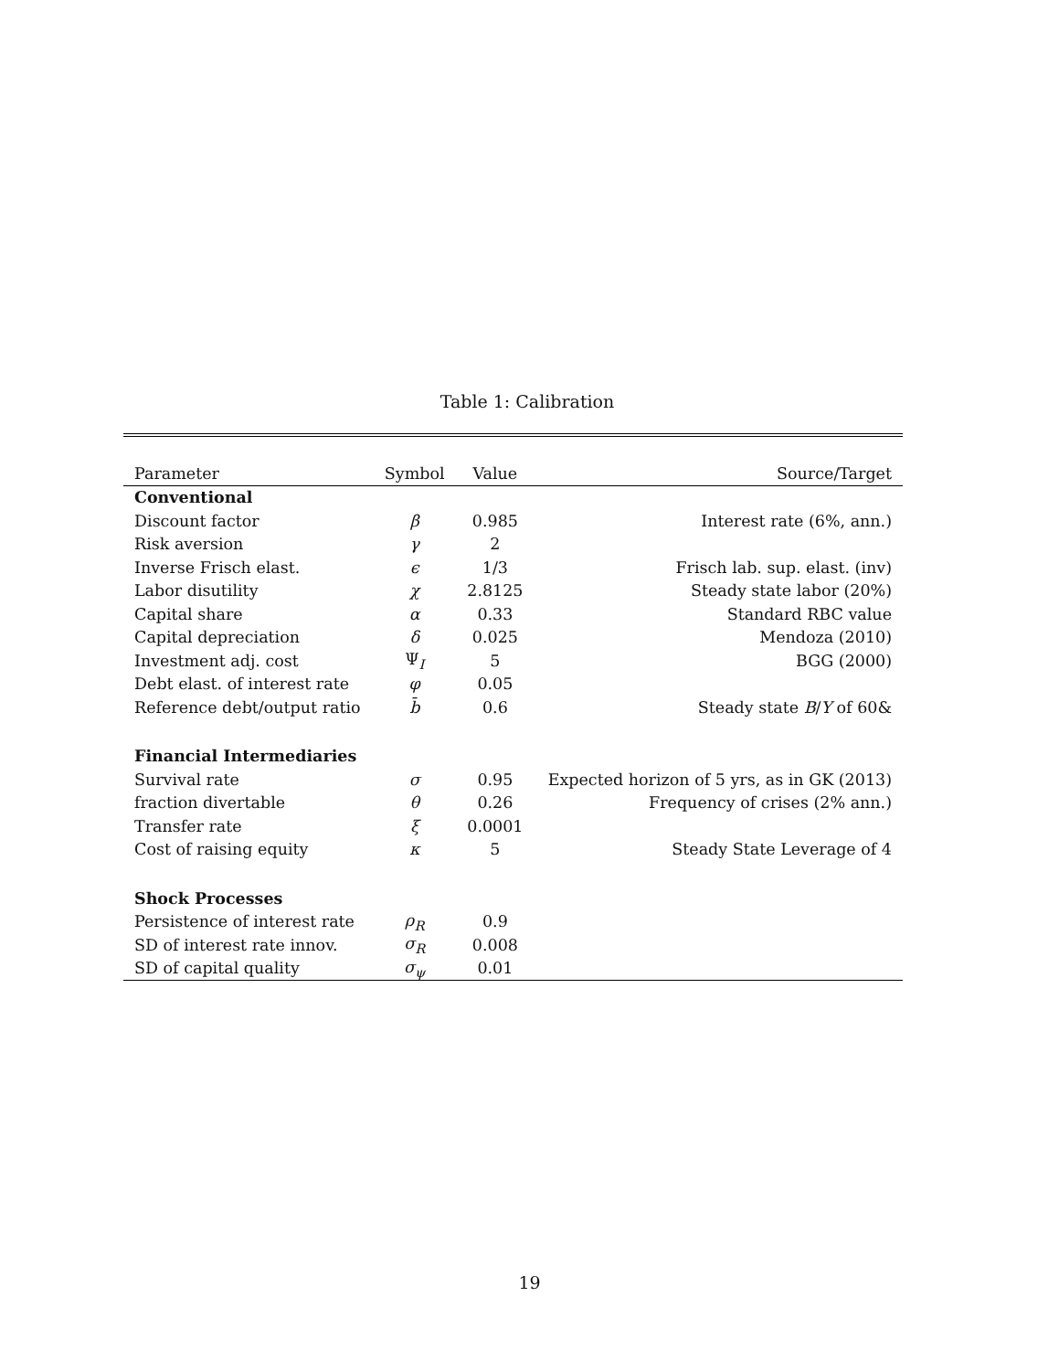Table 1: Calibration
| Parameter | Symbol | Value | Source/Target |
| --- | --- | --- | --- |
| Conventional | | | |
| Discount factor | β | 0.985 | Interest rate (6%, ann.) |
| Risk aversion | γ | 2 | |
| Inverse Frisch elast. | ϵ | 1/3 | Frisch lab. sup. elast. (inv) |
| Labor disutility | χ | 2.8125 | Steady state labor (20%) |
| Capital share | α | 0.33 | Standard RBC value |
| Capital depreciation | δ | 0.025 | Mendoza (2010) |
| Investment adj. cost | Ψ<sub>I</sub> | 5 | BGG (2000) |
| Debt elast. of interest rate | φ | 0.05 | |
| Reference debt/output ratio | b̄ | 0.6 | Steady state B / Y of 60& |
| Financial Intermediaries | | | |
| Survival rate | σ | 0.95 | Expected horizon of 5 yrs, as in GK (2013) |
| fraction divertable | θ | 0.26 | Frequency of crises (2% ann.) |
| Transfer rate | ξ | 0.0001 | |
| Cost of raising equity | κ | 5 | Steady State Leverage of 4 |
| Shock Processes | | | |
| Persistence of interest rate | ρ<sub>R</sub> | 0.9 | |
| SD of interest rate innov. | σ<sub>R</sub> | 0.008 | |
| SD of capital quality | σ<sub>ψ</sub> | 0.01 | |
19